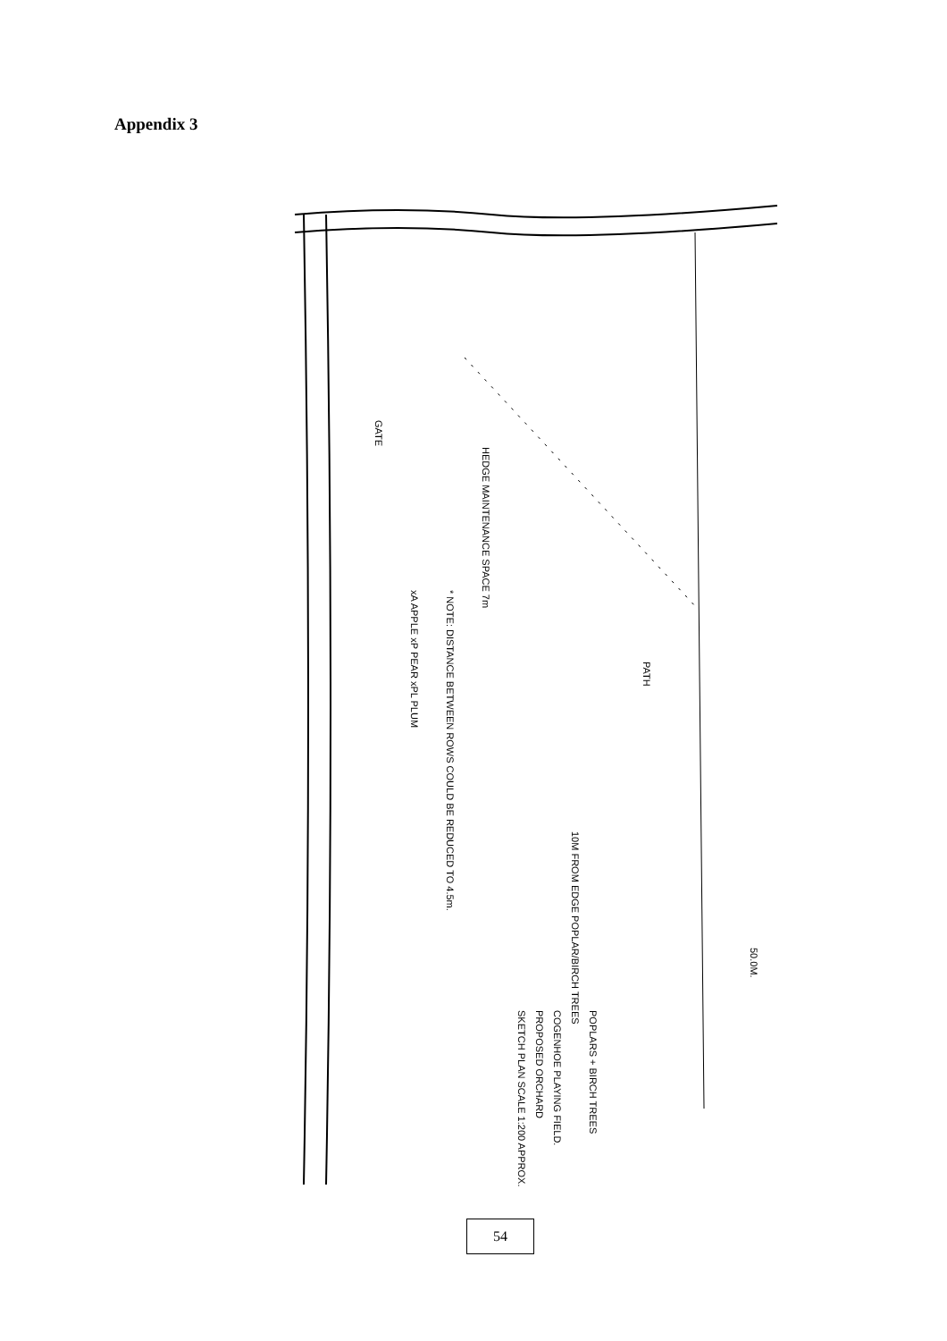Appendix 3
HEDGE MAINTENANCE SPACE 7m
* NOTE: DISTANCE BETWEEN ROWS COULD BE REDUCED TO 4.5m.
xA APPLE xP PEAR xPL PLUM
10M FROM EDGE POPLAR/BIRCH TREES
50.0M.
POPLARS + BIRCH TREES
COGENHOE PLAYING FIELD.
PROPOSED ORCHARD
SKETCH PLAN SCALE 1:200 APPROX.
PATH
GATE
54